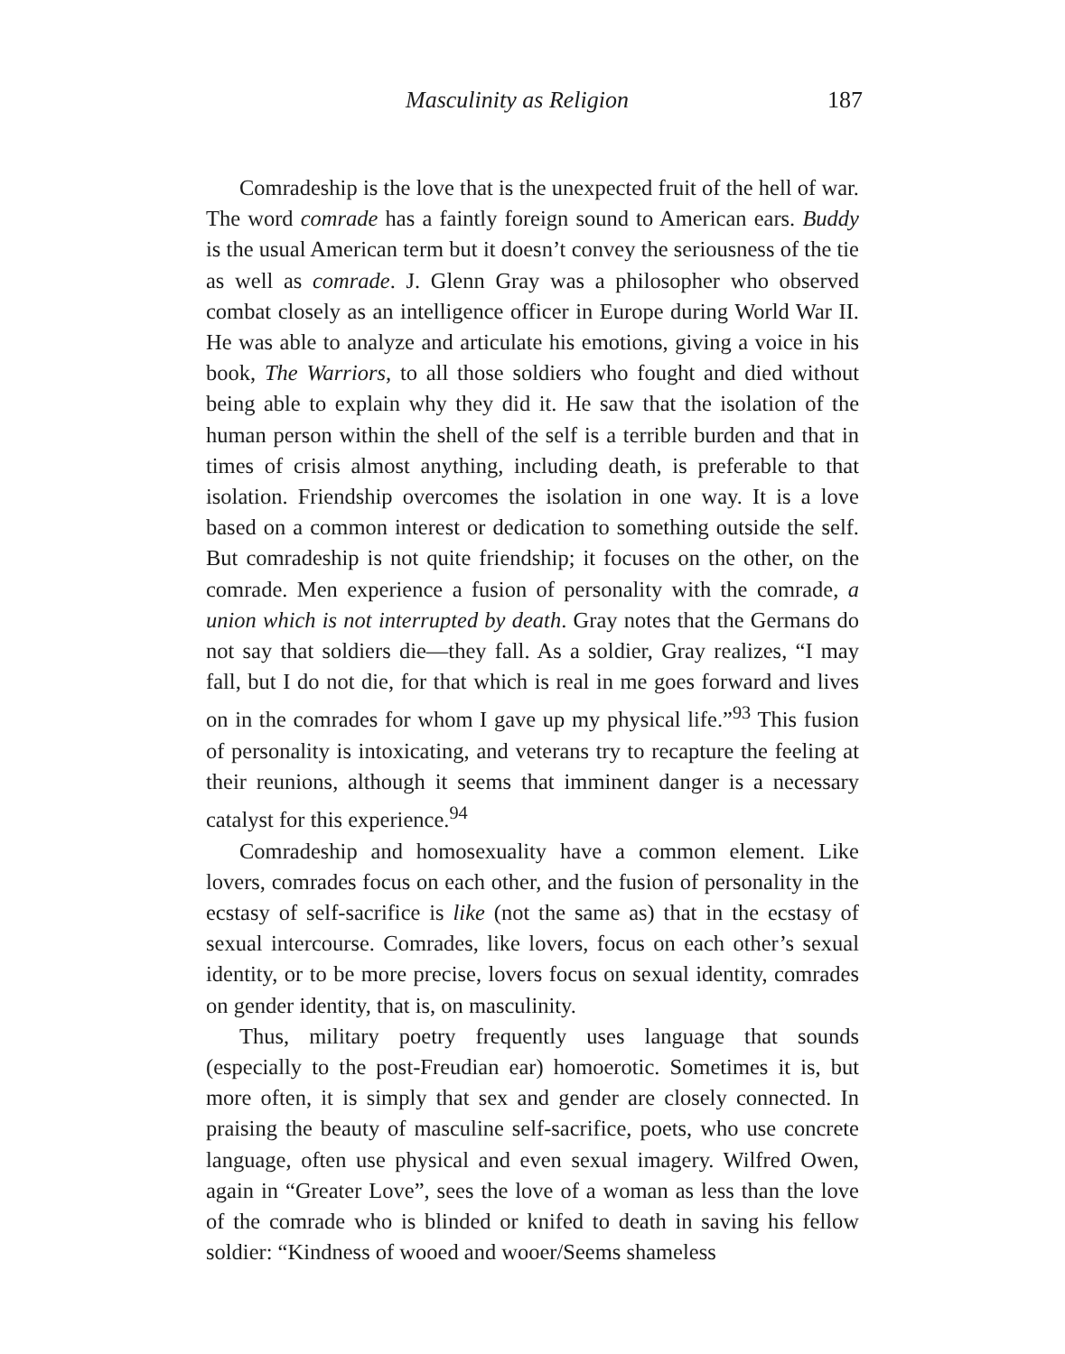Masculinity as Religion 187
Comradeship is the love that is the unexpected fruit of the hell of war. The word comrade has a faintly foreign sound to American ears. Buddy is the usual American term but it doesn’t convey the seriousness of the tie as well as comrade. J. Glenn Gray was a philosopher who observed combat closely as an intelligence officer in Europe during World War II. He was able to analyze and articulate his emotions, giving a voice in his book, The Warriors, to all those soldiers who fought and died without being able to explain why they did it. He saw that the isolation of the human person within the shell of the self is a terrible burden and that in times of crisis almost anything, including death, is preferable to that isolation. Friendship overcomes the isolation in one way. It is a love based on a common interest or dedication to something outside the self. But comradeship is not quite friendship; it focuses on the other, on the comrade. Men experience a fusion of personality with the comrade, a union which is not interrupted by death. Gray notes that the Germans do not say that soldiers die—they fall. As a soldier, Gray realizes, “I may fall, but I do not die, for that which is real in me goes forward and lives on in the comrades for whom I gave up my physical life.”<sup>93</sup> This fusion of personality is intoxicating, and veterans try to recapture the feeling at their reunions, although it seems that imminent danger is a necessary catalyst for this experience.<sup>94</sup>
Comradeship and homosexuality have a common element. Like lovers, comrades focus on each other, and the fusion of personality in the ecstasy of self-sacrifice is like (not the same as) that in the ecstasy of sexual intercourse. Comrades, like lovers, focus on each other’s sexual identity, or to be more precise, lovers focus on sexual identity, comrades on gender identity, that is, on masculinity.
Thus, military poetry frequently uses language that sounds (especially to the post-Freudian ear) homoerotic. Sometimes it is, but more often, it is simply that sex and gender are closely connected. In praising the beauty of masculine self-sacrifice, poets, who use concrete language, often use physical and even sexual imagery. Wilfred Owen, again in “Greater Love”, sees the love of a woman as less than the love of the comrade who is blinded or knifed to death in saving his fellow soldier: “Kindness of wooed and wooer/Seems shameless